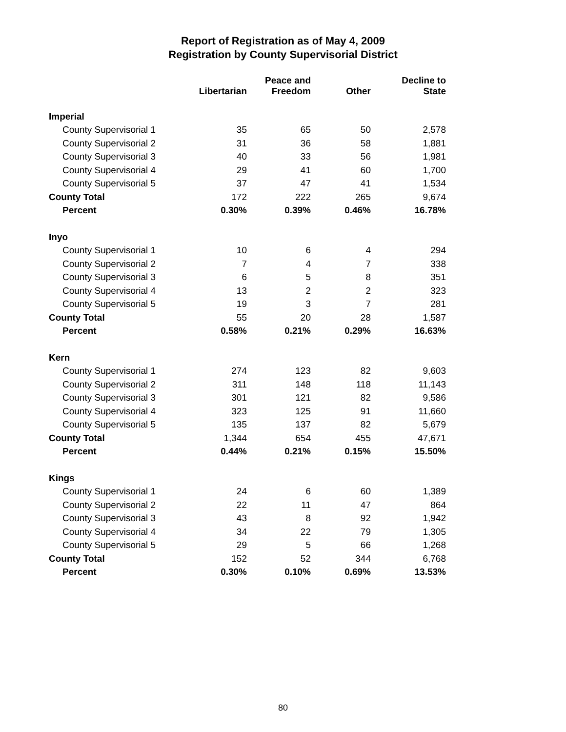Report of Registration as of May 4, 2009
Registration by County Supervisorial District
| | Libertarian | Peace and Freedom | Other | Decline to State |
| --- | --- | --- | --- | --- |
| Imperial | | | | |
| County Supervisorial 1 | 35 | 65 | 50 | 2,578 |
| County Supervisorial 2 | 31 | 36 | 58 | 1,881 |
| County Supervisorial 3 | 40 | 33 | 56 | 1,981 |
| County Supervisorial 4 | 29 | 41 | 60 | 1,700 |
| County Supervisorial 5 | 37 | 47 | 41 | 1,534 |
| County Total | 172 | 222 | 265 | 9,674 |
| Percent | 0.30% | 0.39% | 0.46% | 16.78% |
| Inyo | | | | |
| County Supervisorial 1 | 10 | 6 | 4 | 294 |
| County Supervisorial 2 | 7 | 4 | 7 | 338 |
| County Supervisorial 3 | 6 | 5 | 8 | 351 |
| County Supervisorial 4 | 13 | 2 | 2 | 323 |
| County Supervisorial 5 | 19 | 3 | 7 | 281 |
| County Total | 55 | 20 | 28 | 1,587 |
| Percent | 0.58% | 0.21% | 0.29% | 16.63% |
| Kern | | | | |
| County Supervisorial 1 | 274 | 123 | 82 | 9,603 |
| County Supervisorial 2 | 311 | 148 | 118 | 11,143 |
| County Supervisorial 3 | 301 | 121 | 82 | 9,586 |
| County Supervisorial 4 | 323 | 125 | 91 | 11,660 |
| County Supervisorial 5 | 135 | 137 | 82 | 5,679 |
| County Total | 1,344 | 654 | 455 | 47,671 |
| Percent | 0.44% | 0.21% | 0.15% | 15.50% |
| Kings | | | | |
| County Supervisorial 1 | 24 | 6 | 60 | 1,389 |
| County Supervisorial 2 | 22 | 11 | 47 | 864 |
| County Supervisorial 3 | 43 | 8 | 92 | 1,942 |
| County Supervisorial 4 | 34 | 22 | 79 | 1,305 |
| County Supervisorial 5 | 29 | 5 | 66 | 1,268 |
| County Total | 152 | 52 | 344 | 6,768 |
| Percent | 0.30% | 0.10% | 0.69% | 13.53% |
80